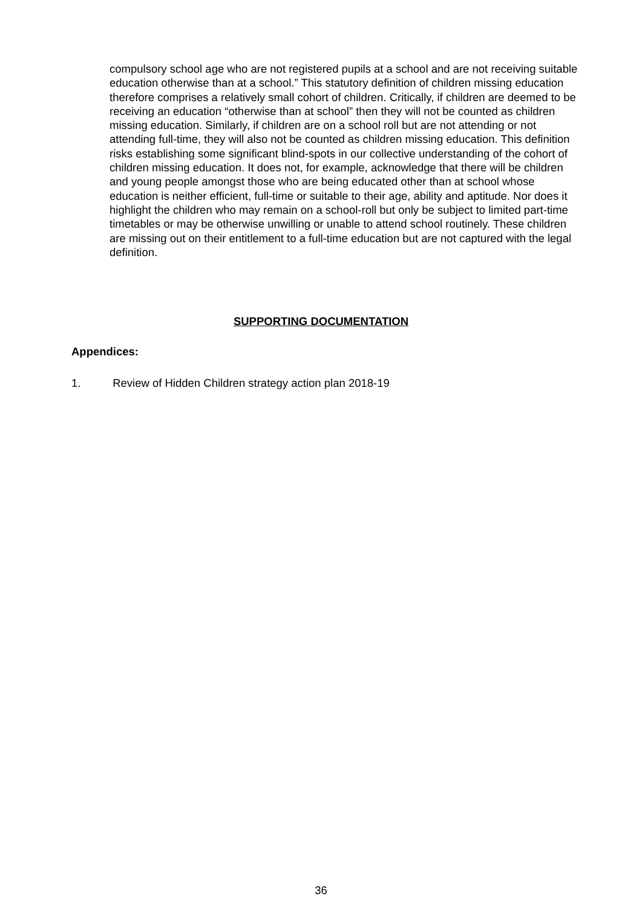compulsory school age who are not registered pupils at a school and are not receiving suitable education otherwise than at a school.” This statutory definition of children missing education therefore comprises a relatively small cohort of children. Critically, if children are deemed to be receiving an education “otherwise than at school” then they will not be counted as children missing education. Similarly, if children are on a school roll but are not attending or not attending full-time, they will also not be counted as children missing education. This definition risks establishing some significant blind-spots in our collective understanding of the cohort of children missing education. It does not, for example, acknowledge that there will be children and young people amongst those who are being educated other than at school whose education is neither efficient, full-time or suitable to their age, ability and aptitude. Nor does it highlight the children who may remain on a school-roll but only be subject to limited part-time timetables or may be otherwise unwilling or unable to attend school routinely. These children are missing out on their entitlement to a full-time education but are not captured with the legal definition.
SUPPORTING DOCUMENTATION
Appendices:
1. Review of Hidden Children strategy action plan 2018-19
36